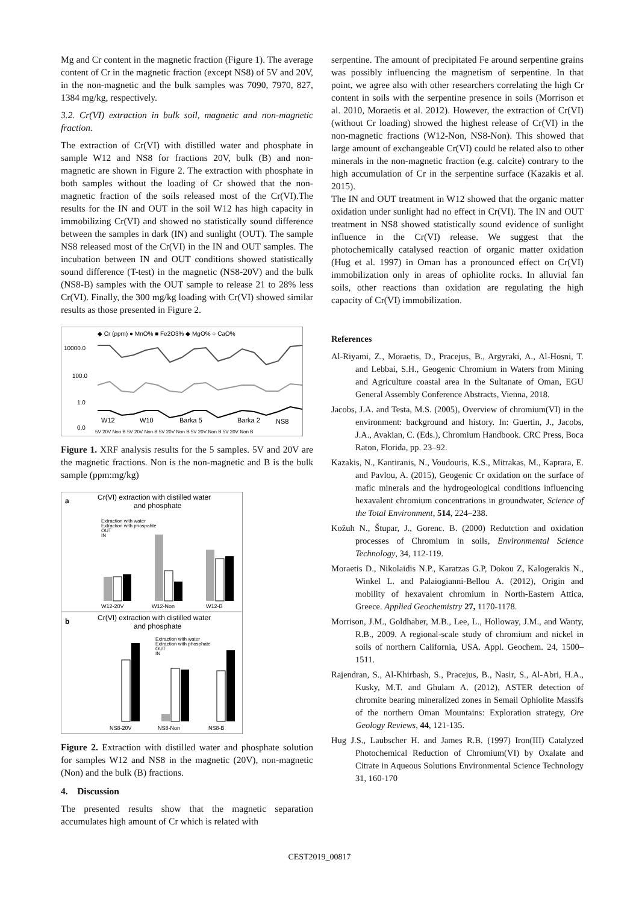Mg and Cr content in the magnetic fraction (Figure 1). The average content of Cr in the magnetic fraction (except NS8) of 5V and 20V, in the non-magnetic and the bulk samples was 7090, 7970, 827, 1384 mg/kg, respectively.
3.2. Cr(VI) extraction in bulk soil, magnetic and non-magnetic fraction.
The extraction of Cr(VI) with distilled water and phosphate in sample W12 and NS8 for fractions 20V, bulk (B) and non-magnetic are shown in Figure 2. The extraction with phosphate in both samples without the loading of Cr showed that the non-magnetic fraction of the soils released most of the Cr(VI).The results for the IN and OUT in the soil W12 has high capacity in immobilizing Cr(VI) and showed no statistically sound difference between the samples in dark (IN) and sunlight (OUT). The sample NS8 released most of the Cr(VI) in the IN and OUT samples. The incubation between IN and OUT conditions showed statistically sound difference (T-test) in the magnetic (NS8-20V) and the bulk (NS8-B) samples with the OUT sample to release 21 to 28% less Cr(VI). Finally, the 300 mg/kg loading with Cr(VI) showed similar results as those presented in Figure 2.
◆ Cr (ppm) ● MnO% ■ Fe2O3% ◆ MgO% ○ CaO%
10000.0
100.0
1.0
0.0
W12
W10
Barka 5
Barka 2
NS8
5V 20V Non B 5V 20V Non B 5V 20V Non B 5V 20V Non B 5V 20V Non B
Figure 1. XRF analysis results for the 5 samples. 5V and 20V are the magnetic fractions. Non is the non-magnetic and B is the bulk sample (ppm:mg/kg)
a
Cr(VI) extraction with distilled water
and phosphate
Extraction with water
Extraction with phospahte
OUT
IN
W12-20V
W12-Non
W12-B
b
Cr(VI) extraction with distilled water
and phosphate
Extraction with water
Extraction with phosphate
OUT
IN
NS8-20V
NS8-Non
NS8-B
Figure 2. Extraction with distilled water and phosphate solution for samples W12 and NS8 in the magnetic (20V), non-magnetic (Non) and the bulk (B) fractions.
4. Discussion
The presented results show that the magnetic separation accumulates high amount of Cr which is related with
serpentine. The amount of precipitated Fe around serpentine grains was possibly influencing the magnetism of serpentine. In that point, we agree also with other researchers correlating the high Cr content in soils with the serpentine presence in soils (Morrison et al. 2010, Moraetis et al. 2012). However, the extraction of Cr(VI) (without Cr loading) showed the highest release of Cr(VI) in the non-magnetic fractions (W12-Non, NS8-Non). This showed that large amount of exchangeable Cr(VI) could be related also to other minerals in the non-magnetic fraction (e.g. calcite) contrary to the high accumulation of Cr in the serpentine surface (Kazakis et al. 2015).
The IN and OUT treatment in W12 showed that the organic matter oxidation under sunlight had no effect in Cr(VI). The IN and OUT treatment in NS8 showed statistically sound evidence of sunlight influence in the Cr(VI) release. We suggest that the photochemically catalysed reaction of organic matter oxidation (Hug et al. 1997) in Oman has a pronounced effect on Cr(VI) immobilization only in areas of ophiolite rocks. In alluvial fan soils, other reactions than oxidation are regulating the high capacity of Cr(VI) immobilization.
References
Al-Riyami, Z., Moraetis, D., Pracejus, B., Argyraki, A., Al-Hosni, T. and Lebbai, S.H., Geogenic Chromium in Waters from Mining and Agriculture coastal area in the Sultanate of Oman, EGU General Assembly Conference Abstracts, Vienna, 2018.
Jacobs, J.A. and Testa, M.S. (2005), Overview of chromium(VI) in the environment: background and history. In: Guertin, J., Jacobs, J.A., Avakian, C. (Eds.), Chromium Handbook. CRC Press, Boca Raton, Florida, pp. 23–92.
Kazakis, N., Kantiranis, N., Voudouris, K.S., Mitrakas, M., Kaprara, E. and Pavlou, A. (2015), Geogenic Cr oxidation on the surface of mafic minerals and the hydrogeological conditions influencing hexavalent chromium concentrations in groundwater, Science of the Total Environment, 514, 224–238.
Kožuh N., Štupar, J., Gorenc. B. (2000) Redutction and oxidation processes of Chromium in soils, Environmental Science Technology, 34, 112-119.
Moraetis D., Nikolaidis N.P., Karatzas G.P, Dokou Z, Kalogerakis N., Winkel L. and Palaiogianni-Bellou A. (2012), Origin and mobility of hexavalent chromium in North-Eastern Attica, Greece. Applied Geochemistry 27, 1170-1178.
Morrison, J.M., Goldhaber, M.B., Lee, L., Holloway, J.M., and Wanty, R.B., 2009. A regional-scale study of chromium and nickel in soils of northern California, USA. Appl. Geochem. 24, 1500–1511.
Rajendran, S., Al-Khirbash, S., Pracejus, B., Nasir, S., Al-Abri, H.A., Kusky, M.T. and Ghulam A. (2012), ASTER detection of chromite bearing mineralized zones in Semail Ophiolite Massifs of the northern Oman Mountains: Exploration strategy, Ore Geology Reviews, 44, 121-135.
Hug J.S., Laubscher H. and James R.B. (1997) Iron(III) Catalyzed Photochemical Reduction of Chromium(VI) by Oxalate and Citrate in Aqueous Solutions Environmental Science Technology 31, 160-170
CEST2019_00817